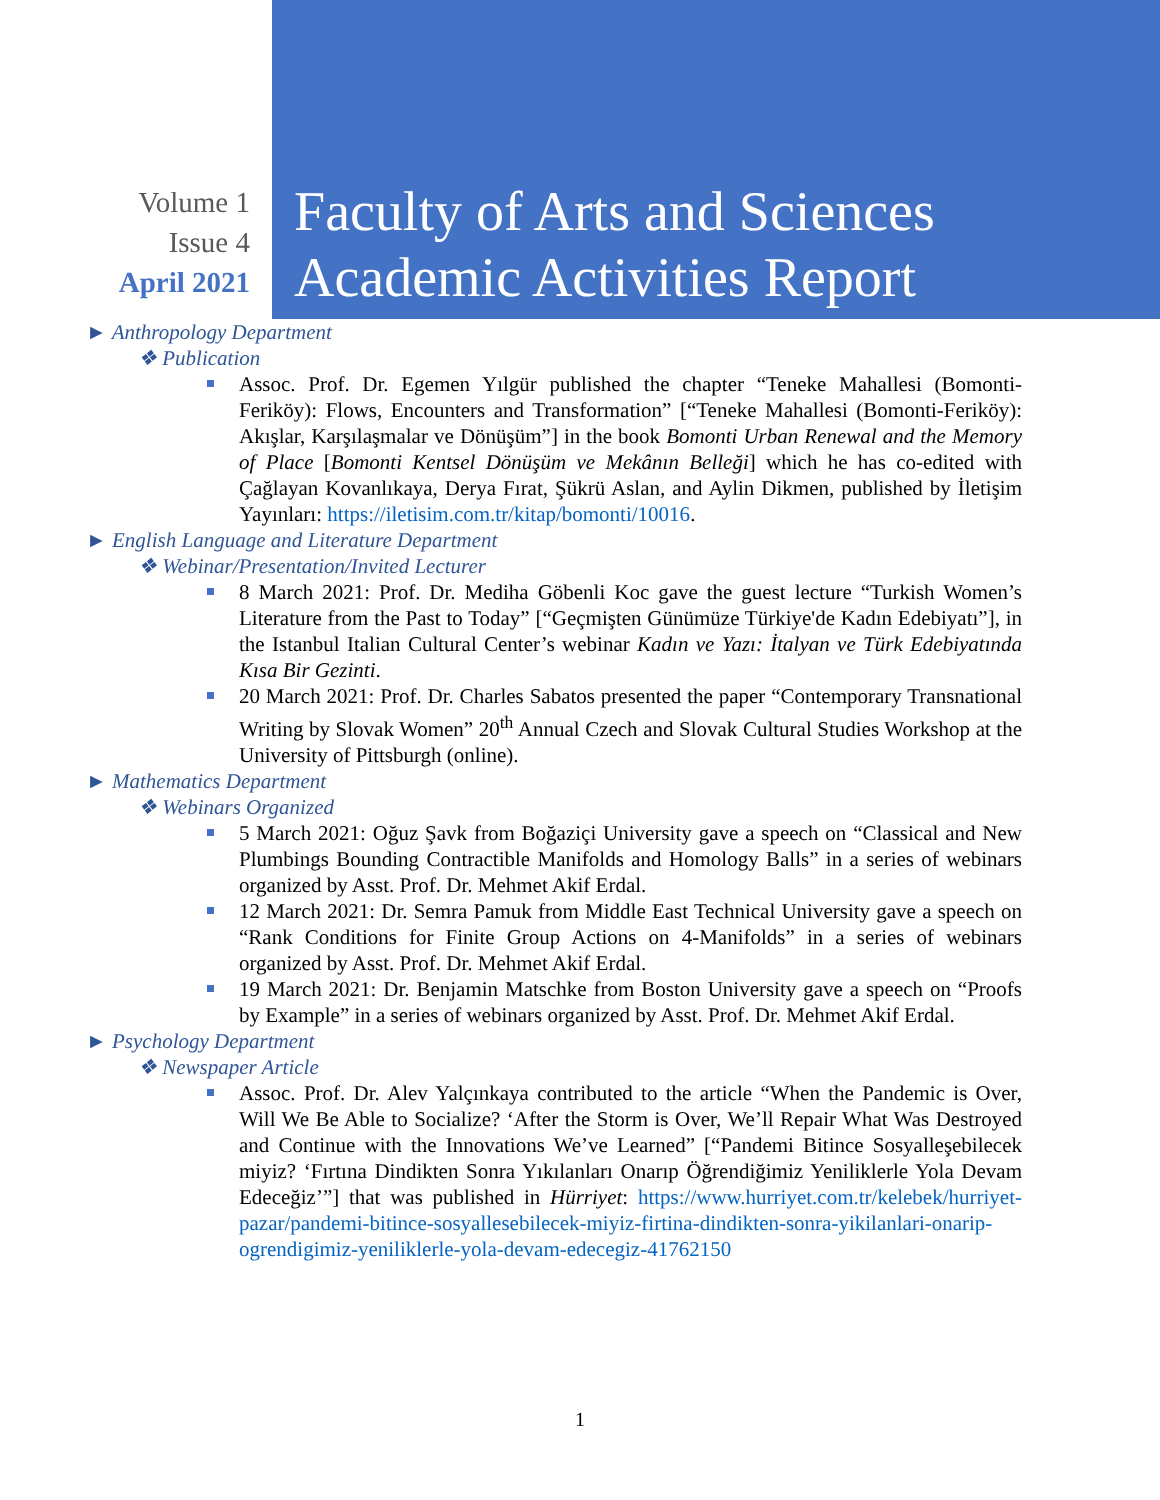Volume 1
Issue 4
April 2021
Faculty of Arts and Sciences
Academic Activities Report
► Anthropology Department
❖ Publication
Assoc. Prof. Dr. Egemen Yılgür published the chapter “Teneke Mahallesi (Bomonti-Feriköy): Flows, Encounters and Transformation” [“Teneke Mahallesi (Bomonti-Feriköy): Akışlar, Karşılaşmalar ve Dönüşüm”] in the book Bomonti Urban Renewal and the Memory of Place [Bomonti Kentsel Dönüşüm ve Mekânın Belleği] which he has co-edited with Çağlayan Kovanlıkaya, Derya Fırat, Şükrü Aslan, and Aylin Dikmen, published by İletişim Yayınları: https://iletisim.com.tr/kitap/bomonti/10016.
► English Language and Literature Department
❖ Webinar/Presentation/Invited Lecturer
8 March 2021: Prof. Dr. Mediha Göbenli Koc gave the guest lecture “Turkish Women’s Literature from the Past to Today” [“Geçmişten Günümüze Türkiye'de Kadın Edebiyatı”], in the Istanbul Italian Cultural Center’s webinar Kadın ve Yazı: İtalyan ve Türk Edebiyatında Kısa Bir Gezinti.
20 March 2021: Prof. Dr. Charles Sabatos presented the paper “Contemporary Transnational Writing by Slovak Women” 20<sup>th</sup> Annual Czech and Slovak Cultural Studies Workshop at the University of Pittsburgh (online).
► Mathematics Department
❖ Webinars Organized
5 March 2021: Oğuz Şavk from Boğaziçi University gave a speech on “Classical and New Plumbings Bounding Contractible Manifolds and Homology Balls” in a series of webinars organized by Asst. Prof. Dr. Mehmet Akif Erdal.
12 March 2021: Dr. Semra Pamuk from Middle East Technical University gave a speech on “Rank Conditions for Finite Group Actions on 4-Manifolds” in a series of webinars organized by Asst. Prof. Dr. Mehmet Akif Erdal.
19 March 2021: Dr. Benjamin Matschke from Boston University gave a speech on “Proofs by Example” in a series of webinars organized by Asst. Prof. Dr. Mehmet Akif Erdal.
► Psychology Department
❖ Newspaper Article
Assoc. Prof. Dr. Alev Yalçınkaya contributed to the article “When the Pandemic is Over, Will We Be Able to Socialize? ‘After the Storm is Over, We’ll Repair What Was Destroyed and Continue with the Innovations We’ve Learned” [“Pandemi Bitince Sosyalleşebilecek miyiz? ‘Fırtına Dindikten Sonra Yıkılanları Onarıp Öğrendiğimiz Yeniliklerle Yola Devam Edeceğiz’”] that was published in Hürriyet: https://www.hurriyet.com.tr/kelebek/hurriyet-pazar/pandemi-bitince-sosyallesebilecek-miyiz-firtina-dindikten-sonra-yikilanlari-onarip-ogrendigimiz-yeniliklerle-yola-devam-edecegiz-41762150
1